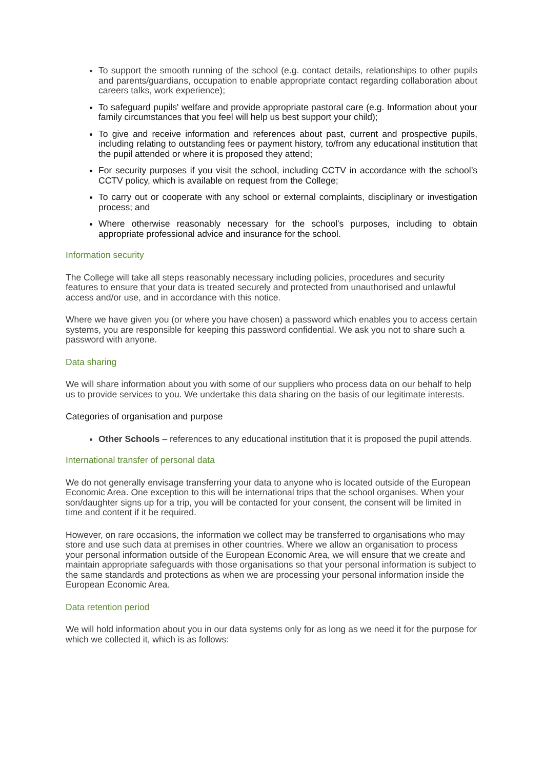To support the smooth running of the school (e.g. contact details, relationships to other pupils and parents/guardians, occupation to enable appropriate contact regarding collaboration about careers talks, work experience);
To safeguard pupils' welfare and provide appropriate pastoral care (e.g. Information about your family circumstances that you feel will help us best support your child);
To give and receive information and references about past, current and prospective pupils, including relating to outstanding fees or payment history, to/from any educational institution that the pupil attended or where it is proposed they attend;
For security purposes if you visit the school, including CCTV in accordance with the school’s CCTV policy, which is available on request from the College;
To carry out or cooperate with any school or external complaints, disciplinary or investigation process; and
Where otherwise reasonably necessary for the school's purposes, including to obtain appropriate professional advice and insurance for the school.
Information security
The College will take all steps reasonably necessary including policies, procedures and security features to ensure that your data is treated securely and protected from unauthorised and unlawful access and/or use, and in accordance with this notice.
Where we have given you (or where you have chosen) a password which enables you to access certain systems, you are responsible for keeping this password confidential. We ask you not to share such a password with anyone.
Data sharing
We will share information about you with some of our suppliers who process data on our behalf to help us to provide services to you. We undertake this data sharing on the basis of our legitimate interests.
Categories of organisation and purpose
Other Schools – references to any educational institution that it is proposed the pupil attends.
International transfer of personal data
We do not generally envisage transferring your data to anyone who is located outside of the European Economic Area. One exception to this will be international trips that the school organises. When your son/daughter signs up for a trip, you will be contacted for your consent, the consent will be limited in time and content if it be required.
However, on rare occasions, the information we collect may be transferred to organisations who may store and use such data at premises in other countries. Where we allow an organisation to process your personal information outside of the European Economic Area, we will ensure that we create and maintain appropriate safeguards with those organisations so that your personal information is subject to the same standards and protections as when we are processing your personal information inside the European Economic Area.
Data retention period
We will hold information about you in our data systems only for as long as we need it for the purpose for which we collected it, which is as follows: